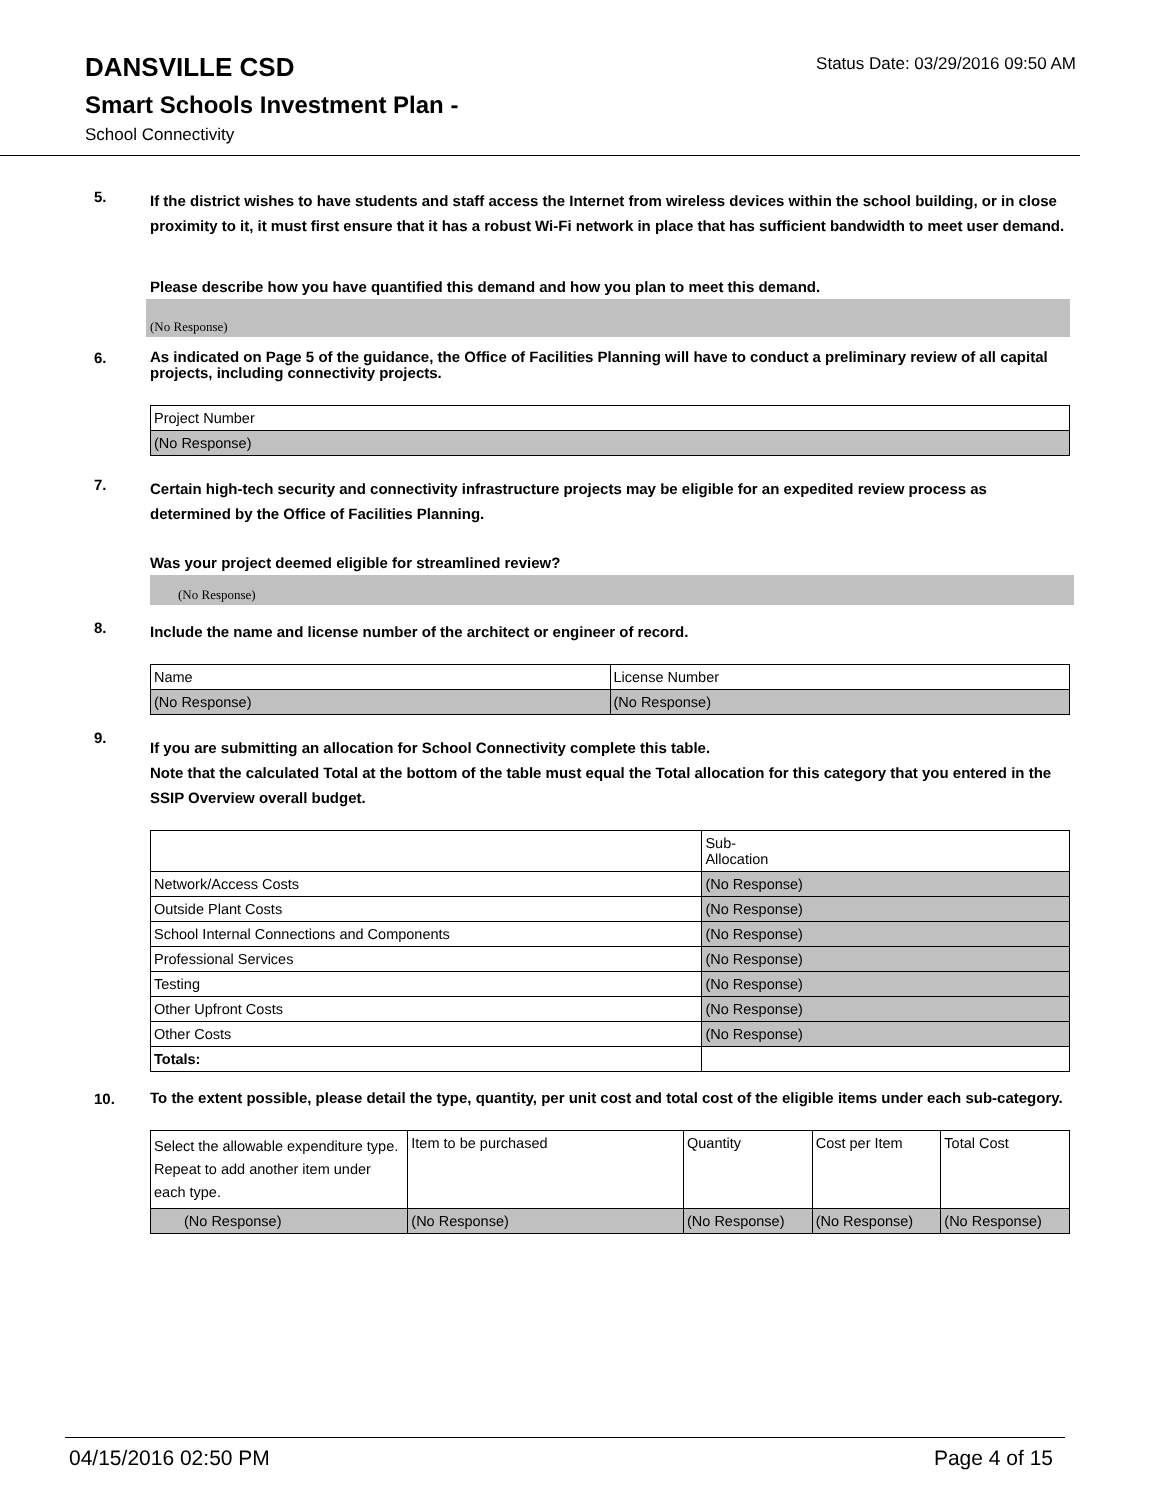DANSVILLE CSD
Status Date: 03/29/2016 09:50 AM
Smart Schools Investment Plan -
School Connectivity
5.
If the district wishes to have students and staff access the Internet from wireless devices within the school building, or in close proximity to it, it must first ensure that it has a robust Wi-Fi network in place that has sufficient bandwidth to meet user demand.
Please describe how you have quantified this demand and how you plan to meet this demand.
(No Response)
6.
As indicated on Page 5 of the guidance, the Office of Facilities Planning will have to conduct a preliminary review of all capital projects, including connectivity projects.
| Project Number |
| --- |
| (No Response) |
7.
Certain high-tech security and connectivity infrastructure projects may be eligible for an expedited review process as determined by the Office of Facilities Planning.
Was your project deemed eligible for streamlined review?
(No Response)
8.
Include the name and license number of the architect or engineer of record.
| Name | License Number |
| --- | --- |
| (No Response) | (No Response) |
9.
If you are submitting an allocation for School Connectivity complete this table.
Note that the calculated Total at the bottom of the table must equal the Total allocation for this category that you entered in the SSIP Overview overall budget.
| | Sub- Allocation |
| --- | --- |
| Network/Access Costs | (No Response) |
| Outside Plant Costs | (No Response) |
| School Internal Connections and Components | (No Response) |
| Professional Services | (No Response) |
| Testing | (No Response) |
| Other Upfront Costs | (No Response) |
| Other Costs | (No Response) |
| Totals: | |
10.
To the extent possible, please detail the type, quantity, per unit cost and total cost of the eligible items under each sub-category.
| Select the allowable expenditure type. Repeat to add another item under each type. | Item to be purchased | Quantity | Cost per Item | Total Cost |
| --- | --- | --- | --- | --- |
| (No Response) | (No Response) | (No Response) | (No Response) | (No Response) |
04/15/2016 02:50 PM Page 4 of 15